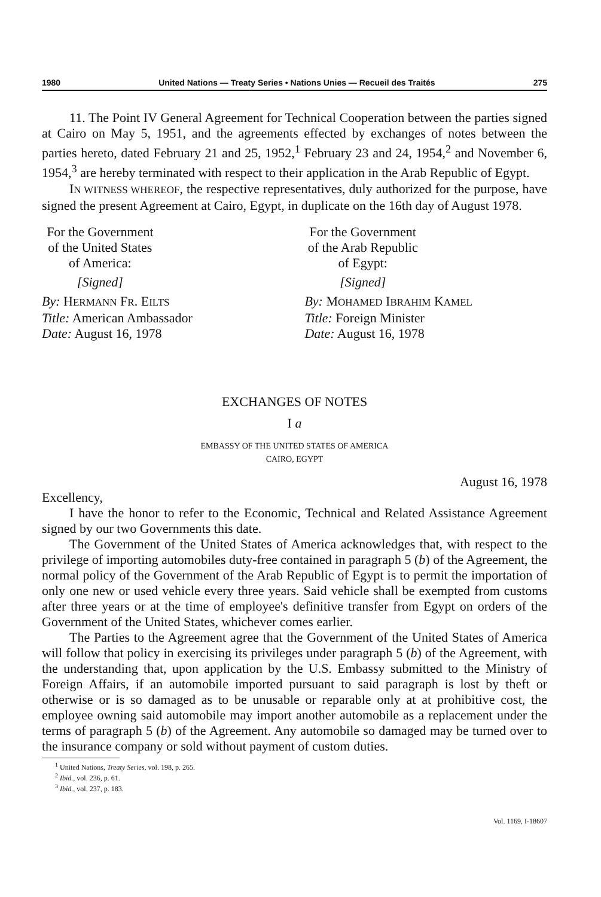1980 United Nations — Treaty Series • Nations Unies — Recueil des Traités 275
11. The Point IV General Agreement for Technical Cooperation between the parties signed at Cairo on May 5, 1951, and the agreements effected by exchanges of notes between the parties hereto, dated February 21 and 25, 1952,<sup>1</sup> February 23 and 24, 1954,<sup>2</sup> and November 6, 1954,<sup>3</sup> are hereby terminated with respect to their application in the Arab Republic of Egypt.
IN WITNESS WHEREOF, the respective representatives, duly authorized for the purpose, have signed the present Agreement at Cairo, Egypt, in duplicate on the 16th day of August 1978.
For the Government
of the United States of America:
[Signed]
By: HERMANN FR. EILTS
Title: American Ambassador
Date: August 16, 1978
For the Government
of the Arab Republic of Egypt:
[Signed]
By: MOHAMED IBRAHIM KAMEL
Title: Foreign Minister
Date: August 16, 1978
EXCHANGES OF NOTES
I a
EMBASSY OF THE UNITED STATES OF AMERICA
CAIRO, EGYPT
August 16, 1978
Excellency,
I have the honor to refer to the Economic, Technical and Related Assistance Agreement signed by our two Governments this date.
The Government of the United States of America acknowledges that, with respect to the privilege of importing automobiles duty-free contained in paragraph 5 (b) of the Agreement, the normal policy of the Government of the Arab Republic of Egypt is to permit the importation of only one new or used vehicle every three years. Said vehicle shall be exempted from customs after three years or at the time of employee's definitive transfer from Egypt on orders of the Government of the United States, whichever comes earlier.
The Parties to the Agreement agree that the Government of the United States of America will follow that policy in exercising its privileges under paragraph 5 (b) of the Agreement, with the understanding that, upon application by the U.S. Embassy submitted to the Ministry of Foreign Affairs, if an automobile imported pursuant to said paragraph is lost by theft or otherwise or is so damaged as to be unusable or reparable only at at prohibitive cost, the employee owning said automobile may import another automobile as a replacement under the terms of paragraph 5 (b) of the Agreement. Any automobile so damaged may be turned over to the insurance company or sold without payment of custom duties.
<sup>1</sup> United Nations, Treaty Series, vol. 198, p. 265.
<sup>2</sup> Ibid., vol. 236, p. 61.
<sup>3</sup> Ibid., vol. 237, p. 183.
Vol. 1169, I-18607